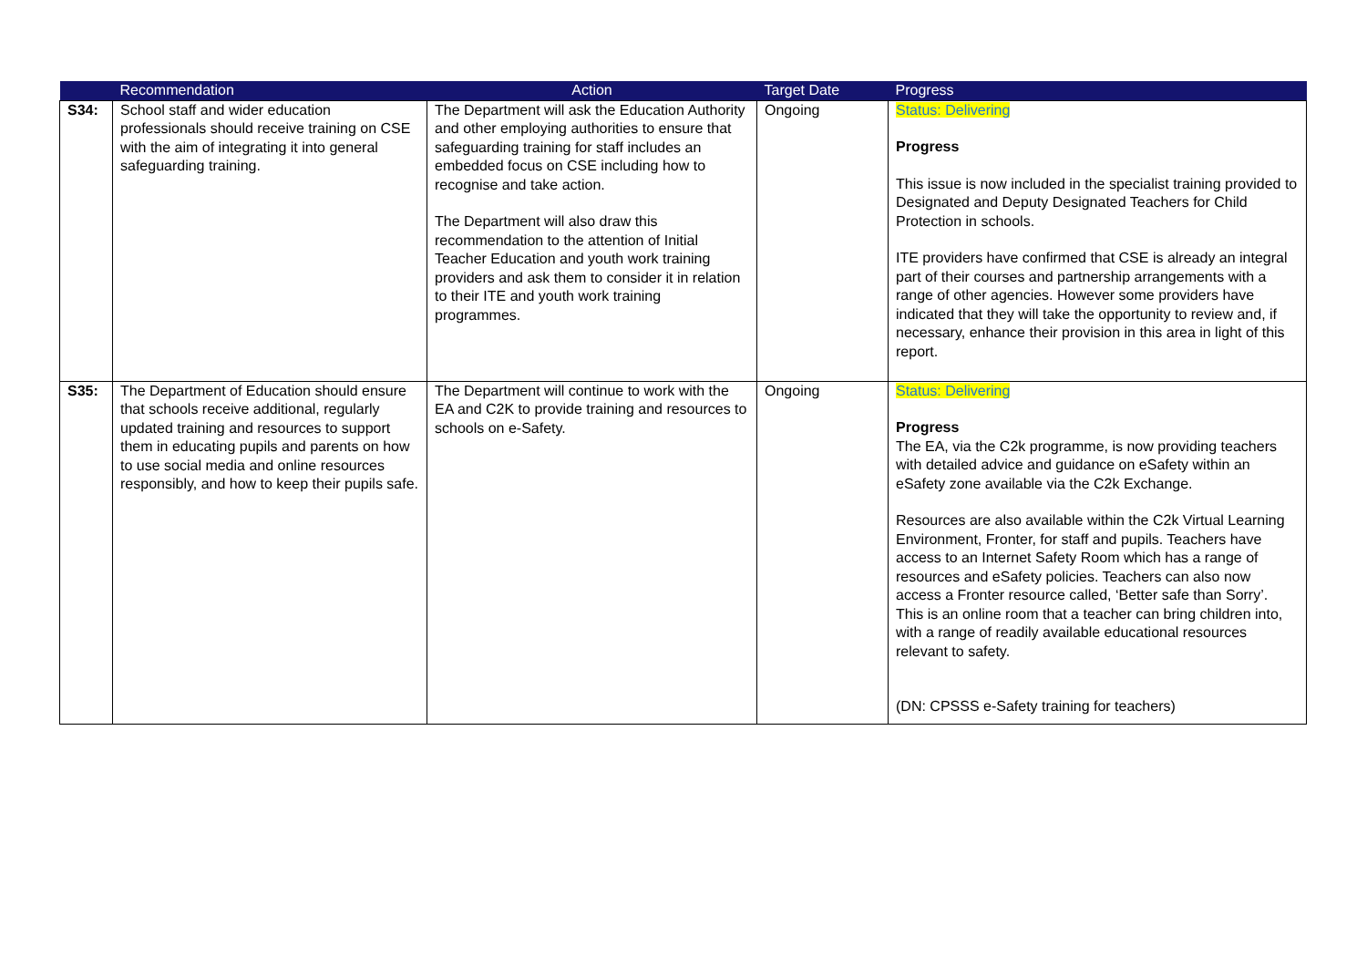| | Recommendation | Action | Target Date | Progress |
| --- | --- | --- | --- | --- |
| S34: | School staff and wider education professionals should receive training on CSE with the aim of integrating it into general safeguarding training. | The Department will ask the Education Authority and other employing authorities to ensure that safeguarding training for staff includes an embedded focus on CSE including how to recognise and take action. The Department will also draw this recommendation to the attention of Initial Teacher Education and youth work training providers and ask them to consider it in relation to their ITE and youth work training programmes. | Ongoing | Status: Delivering Progress This issue is now included in the specialist training provided to Designated and Deputy Designated Teachers for Child Protection in schools. ITE providers have confirmed that CSE is already an integral part of their courses and partnership arrangements with a range of other agencies. However some providers have indicated that they will take the opportunity to review and, if necessary, enhance their provision in this area in light of this report. |
| S35: | The Department of Education should ensure that schools receive additional, regularly updated training and resources to support them in educating pupils and parents on how to use social media and online resources responsibly, and how to keep their pupils safe. | The Department will continue to work with the EA and C2K to provide training and resources to schools on e-Safety. | Ongoing | Status: Delivering Progress The EA, via the C2k programme, is now providing teachers with detailed advice and guidance on eSafety within an eSafety zone available via the C2k Exchange. Resources are also available within the C2k Virtual Learning Environment, Fronter, for staff and pupils. Teachers have access to an Internet Safety Room which has a range of resources and eSafety policies. Teachers can also now access a Fronter resource called, ‘Better safe than Sorry’. This is an online room that a teacher can bring children into, with a range of readily available educational resources relevant to safety. (DN: CPSSS e-Safety training for teachers) |